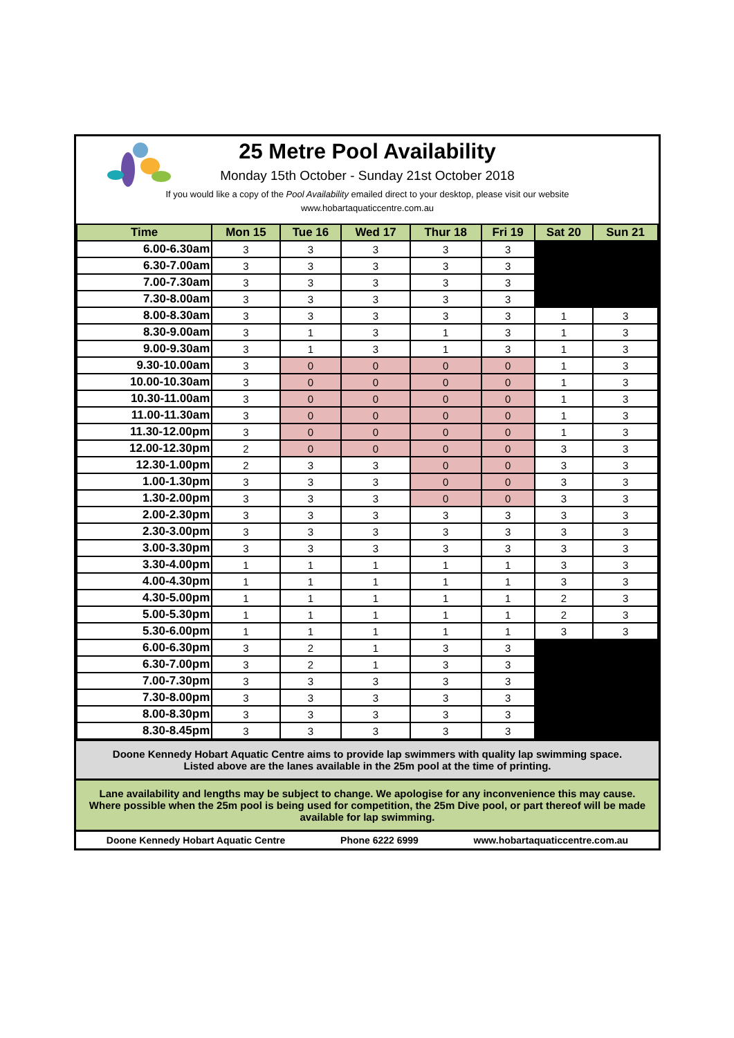25 Metre Pool Availability
Monday 15th October - Sunday 21st October 2018
If you would like a copy of the Pool Availability emailed direct to your desktop, please visit our website
www.hobartaquaticcentre.com.au
| Time | Mon 15 | Tue 16 | Wed 17 | Thur 18 | Fri 19 | Sat 20 | Sun 21 |
| --- | --- | --- | --- | --- | --- | --- | --- |
| 6.00-6.30am | 3 | 3 | 3 | 3 | 3 | | |
| 6.30-7.00am | 3 | 3 | 3 | 3 | 3 | | |
| 7.00-7.30am | 3 | 3 | 3 | 3 | 3 | | |
| 7.30-8.00am | 3 | 3 | 3 | 3 | 3 | | |
| 8.00-8.30am | 3 | 3 | 3 | 3 | 3 | 1 | 3 |
| 8.30-9.00am | 3 | 1 | 3 | 1 | 3 | 1 | 3 |
| 9.00-9.30am | 3 | 1 | 3 | 1 | 3 | 1 | 3 |
| 9.30-10.00am | 3 | 0 | 0 | 0 | 0 | 1 | 3 |
| 10.00-10.30am | 3 | 0 | 0 | 0 | 0 | 1 | 3 |
| 10.30-11.00am | 3 | 0 | 0 | 0 | 0 | 1 | 3 |
| 11.00-11.30am | 3 | 0 | 0 | 0 | 0 | 1 | 3 |
| 11.30-12.00pm | 3 | 0 | 0 | 0 | 0 | 1 | 3 |
| 12.00-12.30pm | 2 | 0 | 0 | 0 | 0 | 3 | 3 |
| 12.30-1.00pm | 2 | 3 | 3 | 0 | 0 | 3 | 3 |
| 1.00-1.30pm | 3 | 3 | 3 | 0 | 0 | 3 | 3 |
| 1.30-2.00pm | 3 | 3 | 3 | 0 | 0 | 3 | 3 |
| 2.00-2.30pm | 3 | 3 | 3 | 3 | 3 | 3 | 3 |
| 2.30-3.00pm | 3 | 3 | 3 | 3 | 3 | 3 | 3 |
| 3.00-3.30pm | 3 | 3 | 3 | 3 | 3 | 3 | 3 |
| 3.30-4.00pm | 1 | 1 | 1 | 1 | 1 | 3 | 3 |
| 4.00-4.30pm | 1 | 1 | 1 | 1 | 1 | 3 | 3 |
| 4.30-5.00pm | 1 | 1 | 1 | 1 | 1 | 2 | 3 |
| 5.00-5.30pm | 1 | 1 | 1 | 1 | 1 | 2 | 3 |
| 5.30-6.00pm | 1 | 1 | 1 | 1 | 1 | 3 | 3 |
| 6.00-6.30pm | 3 | 2 | 1 | 3 | 3 | | |
| 6.30-7.00pm | 3 | 2 | 1 | 3 | 3 | | |
| 7.00-7.30pm | 3 | 3 | 3 | 3 | 3 | | |
| 7.30-8.00pm | 3 | 3 | 3 | 3 | 3 | | |
| 8.00-8.30pm | 3 | 3 | 3 | 3 | 3 | | |
| 8.30-8.45pm | 3 | 3 | 3 | 3 | 3 | | |
Doone Kennedy Hobart Aquatic Centre aims to provide lap swimmers with quality lap swimming space.
Listed above are the lanes available in the 25m pool at the time of printing.
Lane availability and lengths may be subject to change. We apologise for any inconvenience this may cause.
Where possible when the 25m pool is being used for competition, the 25m Dive pool, or part thereof will be made available for lap swimming.
Doone Kennedy Hobart Aquatic Centre Phone 6222 6999 www.hobartaquaticcentre.com.au